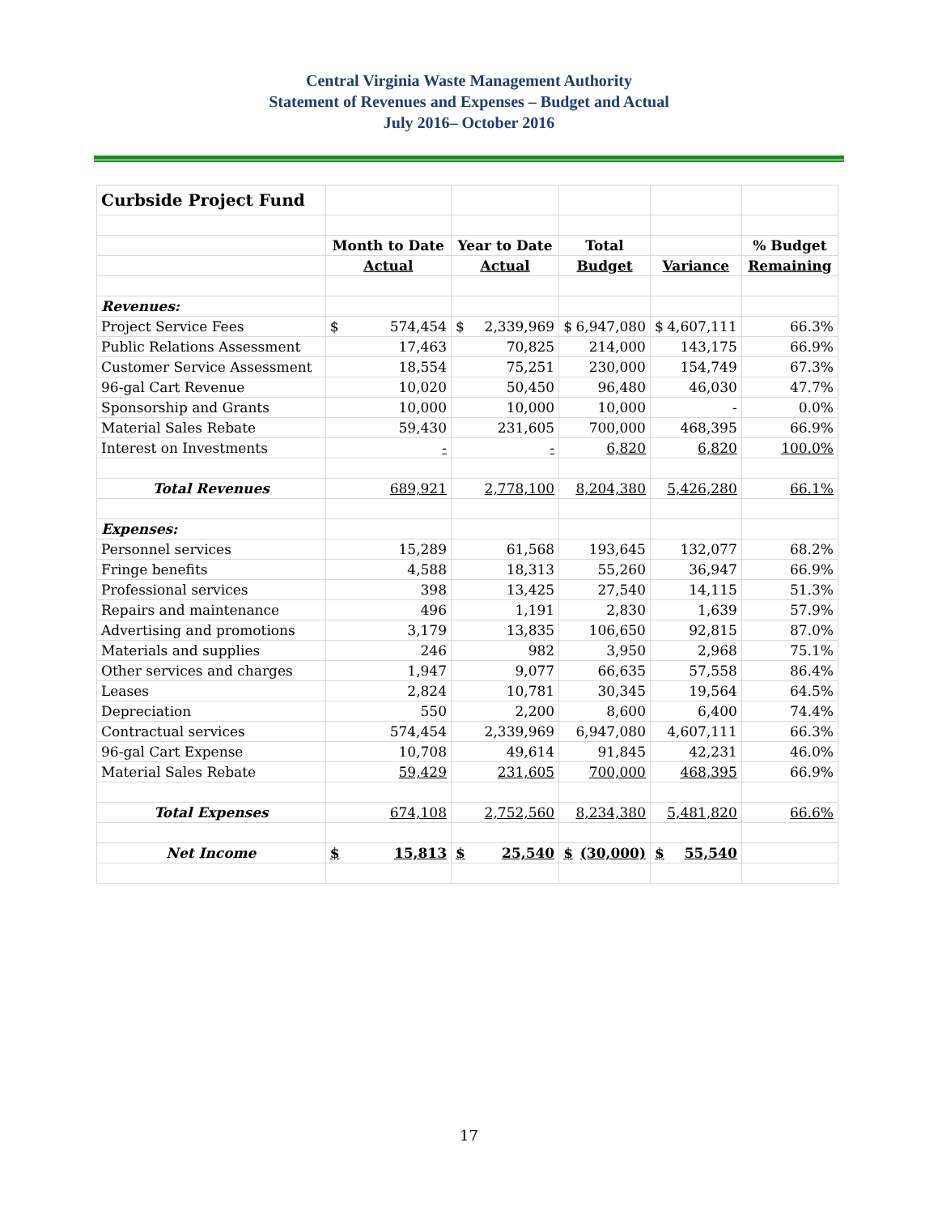Central Virginia Waste Management Authority
Statement of Revenues and Expenses – Budget and Actual
July 2016– October 2016
| Curbside Project Fund | | | | | |
| | Month to Date | Year to Date | Total | | % Budget |
| | Actual | Actual | Budget | Variance | Remaining |
| Revenues: | | | | | |
| Project Service Fees | $ 574,454 | $ 2,339,969 | $ 6,947,080 | $ 4,607,111 | 66.3% |
| Public Relations Assessment | 17,463 | 70,825 | 214,000 | 143,175 | 66.9% |
| Customer Service Assessment | 18,554 | 75,251 | 230,000 | 154,749 | 67.3% |
| 96-gal Cart Revenue | 10,020 | 50,450 | 96,480 | 46,030 | 47.7% |
| Sponsorship and Grants | 10,000 | 10,000 | 10,000 | - | 0.0% |
| Material Sales Rebate | 59,430 | 231,605 | 700,000 | 468,395 | 66.9% |
| Interest on Investments | - | - | 6,820 | 6,820 | 100.0% |
| Total Revenues | 689,921 | 2,778,100 | 8,204,380 | 5,426,280 | 66.1% |
| Expenses: | | | | | |
| Personnel services | 15,289 | 61,568 | 193,645 | 132,077 | 68.2% |
| Fringe benefits | 4,588 | 18,313 | 55,260 | 36,947 | 66.9% |
| Professional services | 398 | 13,425 | 27,540 | 14,115 | 51.3% |
| Repairs and maintenance | 496 | 1,191 | 2,830 | 1,639 | 57.9% |
| Advertising and promotions | 3,179 | 13,835 | 106,650 | 92,815 | 87.0% |
| Materials and supplies | 246 | 982 | 3,950 | 2,968 | 75.1% |
| Other services and charges | 1,947 | 9,077 | 66,635 | 57,558 | 86.4% |
| Leases | 2,824 | 10,781 | 30,345 | 19,564 | 64.5% |
| Depreciation | 550 | 2,200 | 8,600 | 6,400 | 74.4% |
| Contractual services | 574,454 | 2,339,969 | 6,947,080 | 4,607,111 | 66.3% |
| 96-gal Cart Expense | 10,708 | 49,614 | 91,845 | 42,231 | 46.0% |
| Material Sales Rebate | 59,429 | 231,605 | 700,000 | 468,395 | 66.9% |
| Total Expenses | 674,108 | 2,752,560 | 8,234,380 | 5,481,820 | 66.6% |
| Net Income | $ 15,813 | $ 25,540 | $ (30,000) | $ 55,540 | |
17